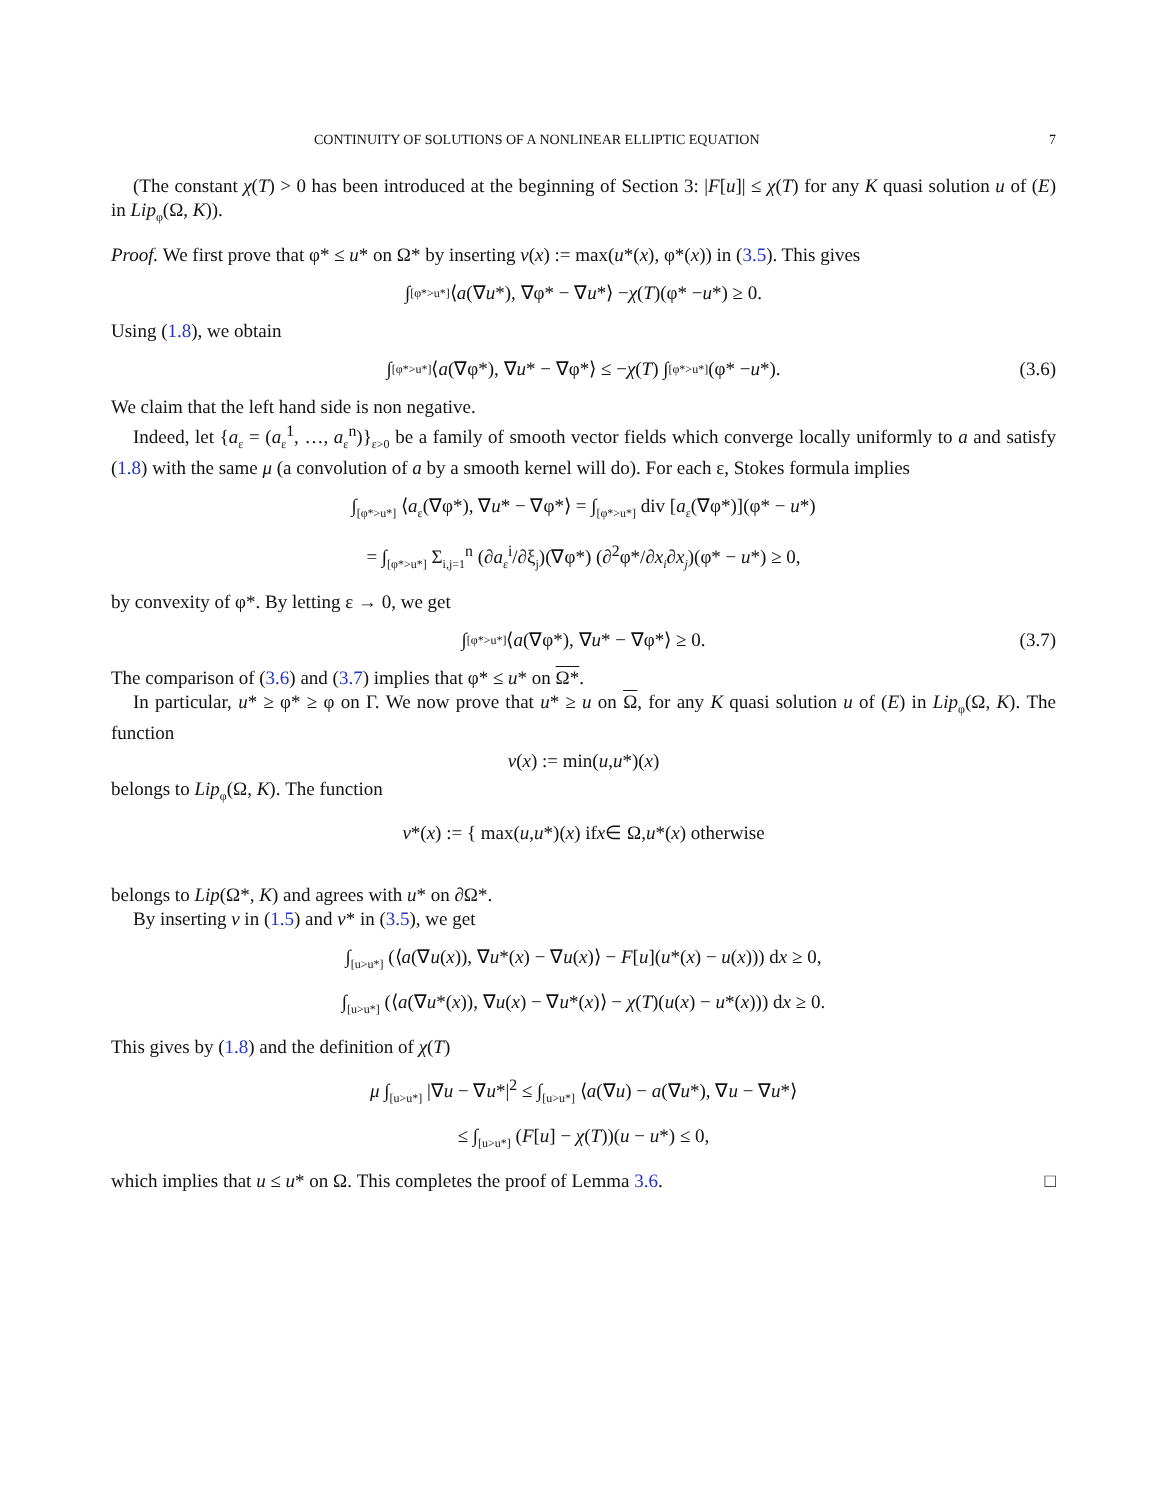CONTINUITY OF SOLUTIONS OF A NONLINEAR ELLIPTIC EQUATION 7
(The constant χ(T) > 0 has been introduced at the beginning of Section 3: |F[u]| ≤ χ(T) for any K quasi solution u of (E) in Lip<sub>φ</sub>(Ω, K)).
Proof. We first prove that φ* ≤ u* on Ω* by inserting v(x) := max(u*(x), φ*(x)) in (3.5). This gives
∫<sub>[φ*>u*]</sub> ⟨ a (∇ u *), ∇φ* − ∇ u *⟩ − χ (T)(φ* − u *) ≥ 0.
Using (1.8), we obtain
∫<sub>[φ*>u*]</sub> ⟨ a (∇φ*), ∇ u * − ∇φ*⟩ ≤ − χ (T) ∫<sub>[φ*>u*]</sub> (φ* − u *). (3.6)
We claim that the left hand side is non negative.
Indeed, let {a<sub>ε</sub> = (a<sub>ε</sub><sup>1</sup>, …, a<sub>ε</sub><sup>n</sup>)}<sub>ε>0</sub> be a family of smooth vector fields which converge locally uniformly to a and satisfy (1.8) with the same μ (a convolution of a by a smooth kernel will do). For each ε, Stokes formula implies
∫<sub>[φ*>u*]</sub> ⟨a<sub>ε</sub>(∇φ*), ∇u* − ∇φ*⟩ = ∫<sub>[φ*>u*]</sub> div [a<sub>ε</sub>(∇φ*)](φ* − u*)
= ∫<sub>[φ*>u*]</sub> Σ<sub>i,j=1</sub><sup>n</sup> (∂a<sub>ε</sub><sup>i</sup>/∂ξ<sub>j</sub>)(∇φ*) (∂<sup>2</sup>φ*/∂x<sub>i</sub>∂x<sub>j</sub>)(φ* − u*) ≥ 0,
by convexity of φ*. By letting ε → 0, we get
∫<sub>[φ*>u*]</sub> ⟨ a (∇φ*), ∇ u * − ∇φ*⟩ ≥ 0. (3.7)
The comparison of (3.6) and (3.7) implies that φ* ≤ u* on Ω*.
In particular, u* ≥ φ* ≥ φ on Γ. We now prove that u* ≥ u on Ω, for any K quasi solution u of (E) in Lip<sub>φ</sub>(Ω, K). The function
v (x) := min(u, u *)(x)
belongs to Lip<sub>φ</sub>(Ω, K). The function
v *(x) := { max(u, u *)(x) if x ∈ Ω,
u *(x) otherwise
belongs to Lip(Ω*, K) and agrees with u* on ∂Ω*.
By inserting v in (1.5) and v* in (3.5), we get
∫<sub>[u>u*]</sub> (⟨a(∇u(x)), ∇u*(x) − ∇u(x)⟩ − F[u](u*(x) − u(x))) dx ≥ 0,
∫<sub>[u>u*]</sub> (⟨a(∇u*(x)), ∇u(x) − ∇u*(x)⟩ − χ(T)(u(x) − u*(x))) dx ≥ 0.
This gives by (1.8) and the definition of χ(T)
μ ∫<sub>[u>u*]</sub> |∇u − ∇u*|<sup>2</sup> ≤ ∫<sub>[u>u*]</sub> ⟨a(∇u) − a(∇u*), ∇u − ∇u*⟩
≤ ∫<sub>[u>u*]</sub> (F[u] − χ(T))(u − u*) ≤ 0,
which implies that u ≤ u* on Ω. This completes the proof of Lemma 3.6. □